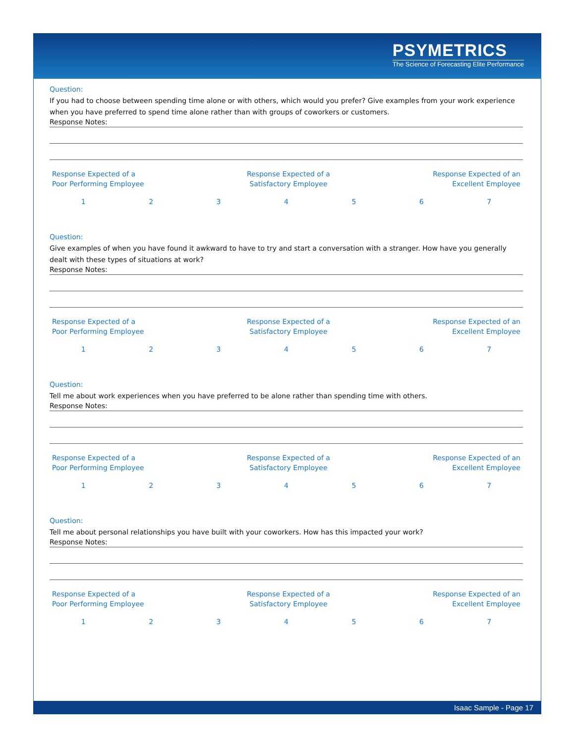PSYMETRICS
The Science of Forecasting Elite Performance
Question:
If you had to choose between spending time alone or with others, which would you prefer? Give examples from your work experience when you have preferred to spend time alone rather than with groups of coworkers or customers.
Response Notes:
Response Expected of a
Poor Performing Employee
Response Expected of a
Satisfactory Employee
Response Expected of an
Excellent Employee
1234567
Question:
Give examples of when you have found it awkward to have to try and start a conversation with a stranger. How have you generally dealt with these types of situations at work?
Response Notes:
Response Expected of a
Poor Performing Employee
Response Expected of a
Satisfactory Employee
Response Expected of an
Excellent Employee
1234567
Question:
Tell me about work experiences when you have preferred to be alone rather than spending time with others.
Response Notes:
Response Expected of a
Poor Performing Employee
Response Expected of a
Satisfactory Employee
Response Expected of an
Excellent Employee
1234567
Question:
Tell me about personal relationships you have built with your coworkers. How has this impacted your work?
Response Notes:
Response Expected of a
Poor Performing Employee
Response Expected of a
Satisfactory Employee
Response Expected of an
Excellent Employee
1234567
Isaac Sample - Page 17